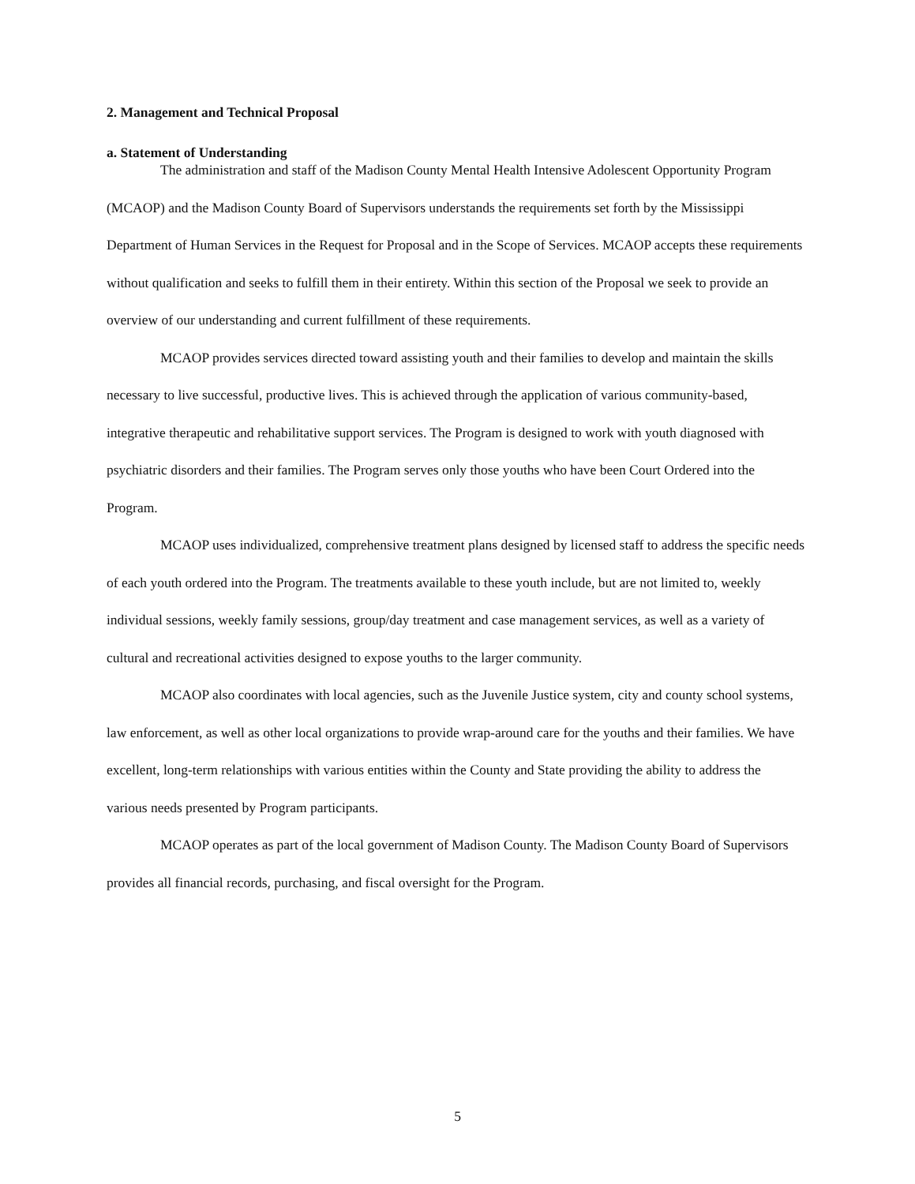2. Management and Technical Proposal
a. Statement of Understanding
The administration and staff of the Madison County Mental Health Intensive Adolescent Opportunity Program (MCAOP) and the Madison County Board of Supervisors understands the requirements set forth by the Mississippi Department of Human Services in the Request for Proposal and in the Scope of Services. MCAOP accepts these requirements without qualification and seeks to fulfill them in their entirety. Within this section of the Proposal we seek to provide an overview of our understanding and current fulfillment of these requirements.
MCAOP provides services directed toward assisting youth and their families to develop and maintain the skills necessary to live successful, productive lives. This is achieved through the application of various community-based, integrative therapeutic and rehabilitative support services. The Program is designed to work with youth diagnosed with psychiatric disorders and their families. The Program serves only those youths who have been Court Ordered into the Program.
MCAOP uses individualized, comprehensive treatment plans designed by licensed staff to address the specific needs of each youth ordered into the Program. The treatments available to these youth include, but are not limited to, weekly individual sessions, weekly family sessions, group/day treatment and case management services, as well as a variety of cultural and recreational activities designed to expose youths to the larger community.
MCAOP also coordinates with local agencies, such as the Juvenile Justice system, city and county school systems, law enforcement, as well as other local organizations to provide wrap-around care for the youths and their families. We have excellent, long-term relationships with various entities within the County and State providing the ability to address the various needs presented by Program participants.
MCAOP operates as part of the local government of Madison County. The Madison County Board of Supervisors provides all financial records, purchasing, and fiscal oversight for the Program.
5